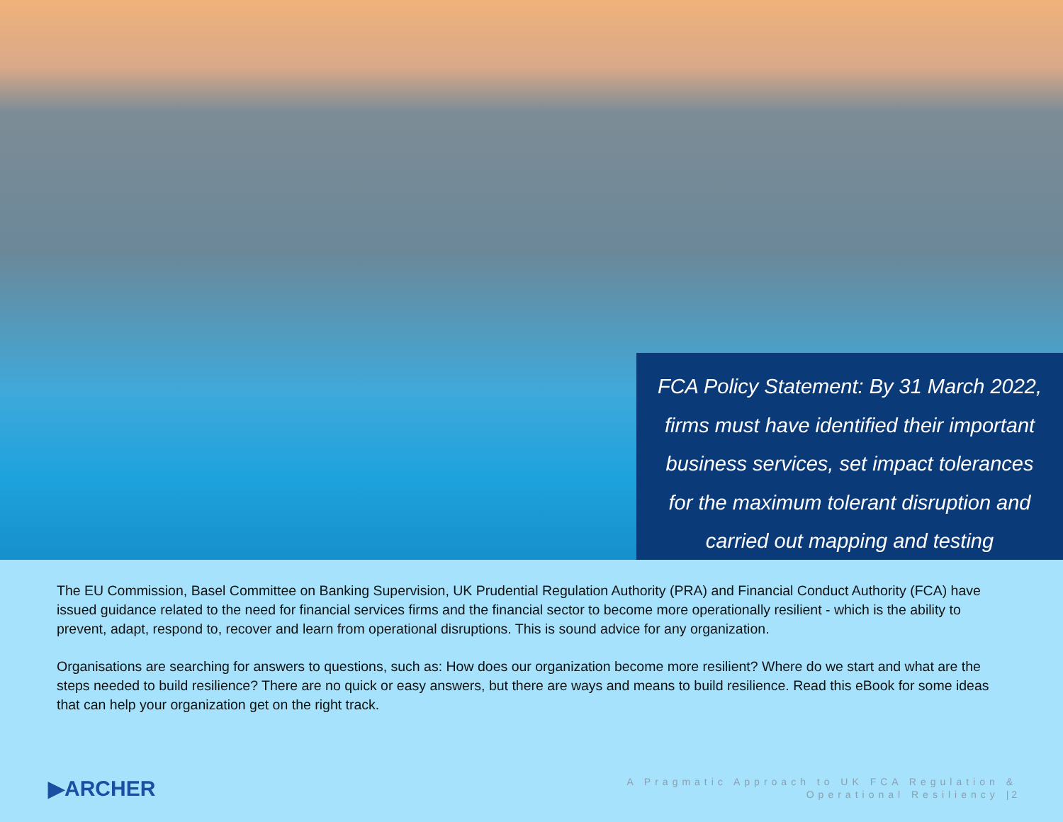FCA Policy Statement: By 31 March 2022,
firms must have identified their important
business services, set impact tolerances
for the maximum tolerant disruption and
carried out mapping and testing
The EU Commission, Basel Committee on Banking Supervision, UK Prudential Regulation Authority (PRA) and Financial Conduct Authority (FCA) have issued guidance related to the need for financial services firms and the financial sector to become more operationally resilient - which is the ability to prevent, adapt, respond to, recover and learn from operational disruptions. This is sound advice for any organization.
Organisations are searching for answers to questions, such as: How does our organization become more resilient? Where do we start and what are the steps needed to build resilience? There are no quick or easy answers, but there are ways and means to build resilience. Read this eBook for some ideas that can help your organization get on the right track.
▶ARCHER
A Pragmatic Approach to UK FCA Regulation &
Operational Resiliency | 2